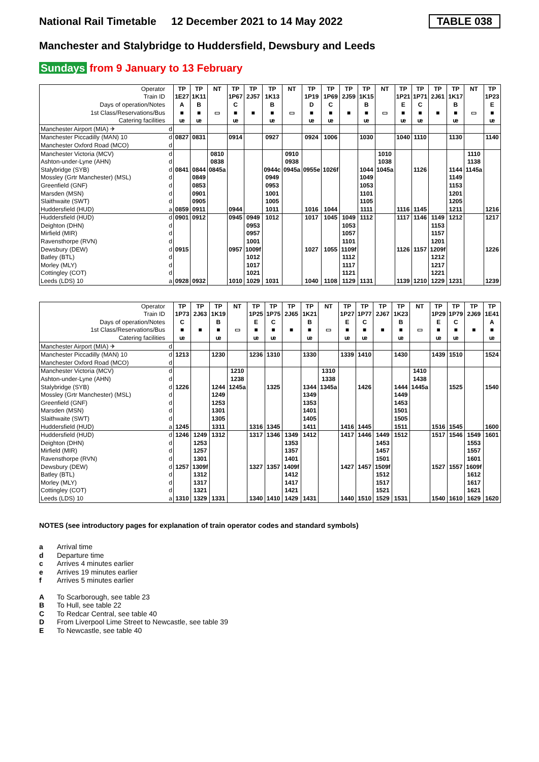National Rail Timetable
12 December 2021 to 14 May 2022
TABLE 038
Manchester and Stalybridge to Huddersfield, Dewsbury and Leeds
Sundays from 9 January to 13 February
| Operator | | TP | TP | NT | TP | TP | TP | NT | TP | TP | TP | TP | NT | TP | TP | TP | TP | NT | TP |
| Train ID | | 1E27 | 1K11 | | 1P67 | 2J57 | 1K13 | | 1P19 | 1P69 | 2J59 | 1K15 | | 1P21 | 1P71 | 2J61 | 1K17 | | 1P23 |
| Days of operation/Notes | | A | B | | C | | B | | D | C | | B | | E | C | | B | | E |
| 1st Class/Reservations/Bus | | ■ | ■ | ▭ | ■ | ■ | ■ | ▭ | ■ | ■ | ■ | ■ | ▭ | ■ | ■ | ■ | ■ | ▭ | ■ |
| Catering facilities | | ᵫ | ᵫ | | ᵫ | | ᵫ | | ᵫ | ᵫ | | ᵫ | | ᵫ | ᵫ | | ᵫ | | ᵫ |
| Manchester Airport (MIA) ✈ | d | | | | | | | | | | | | | | | | | | |
| Manchester Piccadilly (MAN) 10 | d | 0827 | 0831 | | 0914 | | 0927 | | 0924 | 1006 | | 1030 | | 1040 | 1110 | | 1130 | | 1140 |
| Manchester Oxford Road (MCO) | d | | | | | | | | | | | | | | | | | | |
| Manchester Victoria (MCV) | d | | | 0810 | | | | 0910 | | | | | 1010 | | | | | 1110 | |
| Ashton-under-Lyne (AHN) | d | | | 0838 | | | | 0938 | | | | | 1038 | | | | | 1138 | |
| Stalybridge (SYB) | d | 0841 | 0844 | 0845a | | | 0944c | 0945a | 0955e | 1026f | | 1044 | 1045a | | 1126 | | 1144 | 1145a | |
| Mossley (Grtr Manchester) (MSL) | d | | 0849 | | | | 0949 | | | | | 1049 | | | | | 1149 | | |
| Greenfield (GNF) | d | | 0853 | | | | 0953 | | | | | 1053 | | | | | 1153 | | |
| Marsden (MSN) | d | | 0901 | | | | 1001 | | | | | 1101 | | | | | 1201 | | |
| Slaithwaite (SWT) | d | | 0905 | | | | 1005 | | | | | 1105 | | | | | 1205 | | |
| Huddersfield (HUD) | a | 0859 | 0911 | | 0944 | | 1011 | | 1016 | 1044 | | 1111 | | 1116 | 1145 | | 1211 | | 1216 |
| Huddersfield (HUD) | d | 0901 | 0912 | | 0945 | 0949 | 1012 | | 1017 | 1045 | 1049 | 1112 | | 1117 | 1146 | 1149 | 1212 | | 1217 |
| Deighton (DHN) | d | | | | | 0953 | | | | | 1053 | | | | | 1153 | | | |
| Mirfield (MIR) | d | | | | | 0957 | | | | | 1057 | | | | | 1157 | | | |
| Ravensthorpe (RVN) | d | | | | | 1001 | | | | | 1101 | | | | | 1201 | | | |
| Dewsbury (DEW) | d | 0915 | | | 0957 | 1009f | | | 1027 | 1055 | 1109f | | | 1126 | 1157 | 1209f | | | 1226 |
| Batley (BTL) | d | | | | | 1012 | | | | | 1112 | | | | | 1212 | | | |
| Morley (MLY) | d | | | | | 1017 | | | | | 1117 | | | | | 1217 | | | |
| Cottingley (COT) | d | | | | | 1021 | | | | | 1121 | | | | | 1221 | | | |
| Leeds (LDS) 10 | a | 0928 | 0932 | | 1010 | 1029 | 1031 | | 1040 | 1108 | 1129 | 1131 | | 1139 | 1210 | 1229 | 1231 | | 1239 |
| Operator | | TP | TP | TP | NT | TP | TP | TP | TP | NT | TP | TP | TP | TP | NT | TP | TP | TP | TP |
| Train ID | | 1P73 | 2J63 | 1K19 | | 1P25 | 1P75 | 2J65 | 1K21 | | 1P27 | 1P77 | 2J67 | 1K23 | | 1P29 | 1P79 | 2J69 | 1E41 |
| Days of operation/Notes | | C | | B | | E | C | | B | | E | C | | B | | E | C | | A |
| 1st Class/Reservations/Bus | | ■ | ■ | ■ | ▭ | ■ | ■ | ■ | ■ | ▭ | ■ | ■ | ■ | ■ | ▭ | ■ | ■ | ■ | ■ |
| Catering facilities | | ᵫ | | ᵫ | | ᵫ | ᵫ | | ᵫ | | ᵫ | ᵫ | | ᵫ | | ᵫ | ᵫ | | ᵫ |
| Manchester Airport (MIA) ✈ | d | | | | | | | | | | | | | | | | | | |
| Manchester Piccadilly (MAN) 10 | d | 1213 | | 1230 | | 1236 | 1310 | | 1330 | | 1339 | 1410 | | 1430 | | 1439 | 1510 | | 1524 |
| Manchester Oxford Road (MCO) | d | | | | | | | | | | | | | | | | | | |
| Manchester Victoria (MCV) | d | | | | 1210 | | | | | 1310 | | | | | 1410 | | | | |
| Ashton-under-Lyne (AHN) | d | | | | 1238 | | | | | 1338 | | | | | 1438 | | | | |
| Stalybridge (SYB) | d | 1226 | | 1244 | 1245a | | 1325 | | 1344 | 1345a | | 1426 | | 1444 | 1445a | | 1525 | | 1540 |
| Mossley (Grtr Manchester) (MSL) | d | | | 1249 | | | | | 1349 | | | | | 1449 | | | | | |
| Greenfield (GNF) | d | | | 1253 | | | | | 1353 | | | | | 1453 | | | | | |
| Marsden (MSN) | d | | | 1301 | | | | | 1401 | | | | | 1501 | | | | | |
| Slaithwaite (SWT) | d | | | 1305 | | | | | 1405 | | | | | 1505 | | | | | |
| Huddersfield (HUD) | a | 1245 | | 1311 | | 1316 | 1345 | | 1411 | | 1416 | 1445 | | 1511 | | 1516 | 1545 | | 1600 |
| Huddersfield (HUD) | d | 1246 | 1249 | 1312 | | 1317 | 1346 | 1349 | 1412 | | 1417 | 1446 | 1449 | 1512 | | 1517 | 1546 | 1549 | 1601 |
| Deighton (DHN) | d | | 1253 | | | | | 1353 | | | | | 1453 | | | | | 1553 | |
| Mirfield (MIR) | d | | 1257 | | | | | 1357 | | | | | 1457 | | | | | 1557 | |
| Ravensthorpe (RVN) | d | | 1301 | | | | | 1401 | | | | | 1501 | | | | | 1601 | |
| Dewsbury (DEW) | d | 1257 | 1309f | | | 1327 | 1357 | 1409f | | | 1427 | 1457 | 1509f | | | 1527 | 1557 | 1609f | |
| Batley (BTL) | d | | 1312 | | | | | 1412 | | | | | 1512 | | | | | 1612 | |
| Morley (MLY) | d | | 1317 | | | | | 1417 | | | | | 1517 | | | | | 1617 | |
| Cottingley (COT) | d | | 1321 | | | | | 1421 | | | | | 1521 | | | | | 1621 | |
| Leeds (LDS) 10 | a | 1310 | 1329 | 1331 | | 1340 | 1410 | 1429 | 1431 | | 1440 | 1510 | 1529 | 1531 | | 1540 | 1610 | 1629 | 1620 |
NOTES (see introductory pages for explanation of train operator codes and standard symbols)
a Arrival time
d Departure time
c Arrives 4 minutes earlier
e Arrives 19 minutes earlier
f Arrives 5 minutes earlier
A To Scarborough, see table 23
B To Hull, see table 22
C To Redcar Central, see table 40
D From Liverpool Lime Street to Newcastle, see table 39
E To Newcastle, see table 40